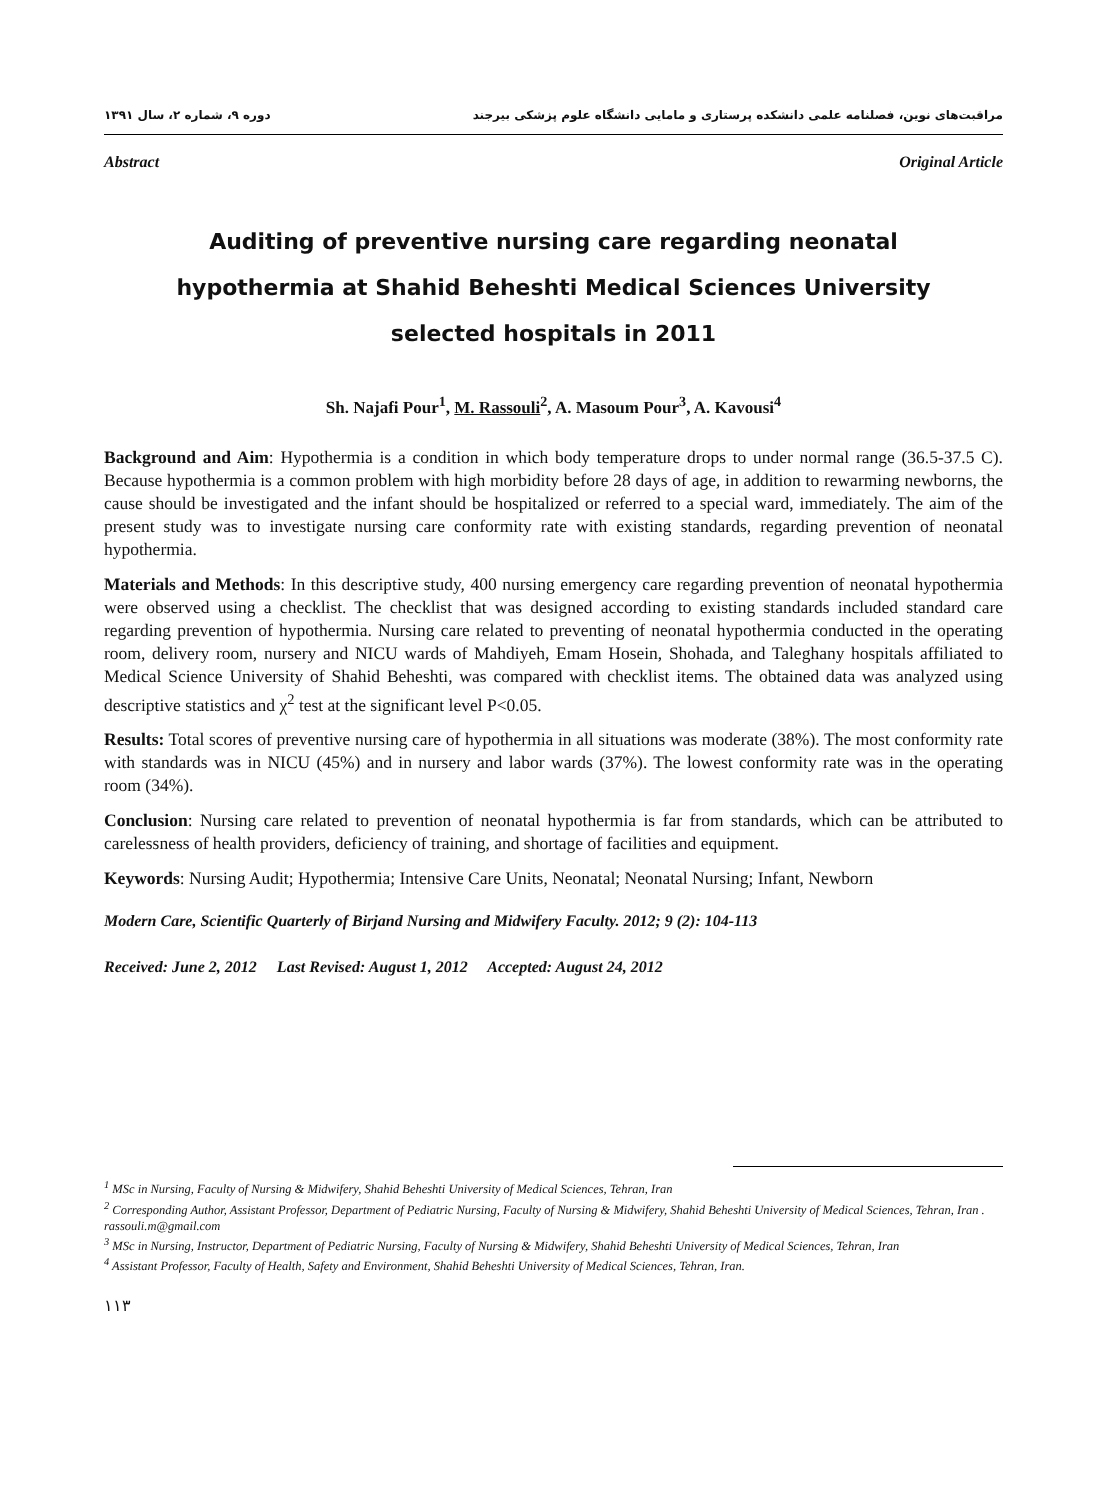دوره ۹، شماره ۲، سال ۱۳۹۱ مراقبت‌های نوین، فصلنامه علمی دانشکده پرستاری و مامایی دانشگاه علوم پزشکی بیرجند
Abstract Original Article
Auditing of preventive nursing care regarding neonatal hypothermia at Shahid Beheshti Medical Sciences University selected hospitals in 2011
Sh. Najafi Pour<sup>1</sup>, M. Rassouli<sup>2</sup>, A. Masoum Pour<sup>3</sup>, A. Kavousi<sup>4</sup>
Background and Aim: Hypothermia is a condition in which body temperature drops to under normal range (36.5-37.5 C). Because hypothermia is a common problem with high morbidity before 28 days of age, in addition to rewarming newborns, the cause should be investigated and the infant should be hospitalized or referred to a special ward, immediately. The aim of the present study was to investigate nursing care conformity rate with existing standards, regarding prevention of neonatal hypothermia.
Materials and Methods: In this descriptive study, 400 nursing emergency care regarding prevention of neonatal hypothermia were observed using a checklist. The checklist that was designed according to existing standards included standard care regarding prevention of hypothermia. Nursing care related to preventing of neonatal hypothermia conducted in the operating room, delivery room, nursery and NICU wards of Mahdiyeh, Emam Hosein, Shohada, and Taleghany hospitals affiliated to Medical Science University of Shahid Beheshti, was compared with checklist items. The obtained data was analyzed using descriptive statistics and χ<sup>2</sup> test at the significant level P<0.05.
Results: Total scores of preventive nursing care of hypothermia in all situations was moderate (38%). The most conformity rate with standards was in NICU (45%) and in nursery and labor wards (37%). The lowest conformity rate was in the operating room (34%).
Conclusion: Nursing care related to prevention of neonatal hypothermia is far from standards, which can be attributed to carelessness of health providers, deficiency of training, and shortage of facilities and equipment.
Keywords: Nursing Audit; Hypothermia; Intensive Care Units, Neonatal; Neonatal Nursing; Infant, Newborn
Modern Care, Scientific Quarterly of Birjand Nursing and Midwifery Faculty. 2012; 9 (2): 104-113
Received: June 2, 2012 Last Revised: August 1, 2012 Accepted: August 24, 2012
<sup>1</sup> MSc in Nursing, Faculty of Nursing & Midwifery, Shahid Beheshti University of Medical Sciences, Tehran, Iran
<sup>2</sup> Corresponding Author, Assistant Professor, Department of Pediatric Nursing, Faculty of Nursing & Midwifery, Shahid Beheshti University of Medical Sciences, Tehran, Iran . rassouli.m@gmail.com
<sup>3</sup> MSc in Nursing, Instructor, Department of Pediatric Nursing, Faculty of Nursing & Midwifery, Shahid Beheshti University of Medical Sciences, Tehran, Iran
<sup>4</sup> Assistant Professor, Faculty of Health, Safety and Environment, Shahid Beheshti University of Medical Sciences, Tehran, Iran.
۱۱۳